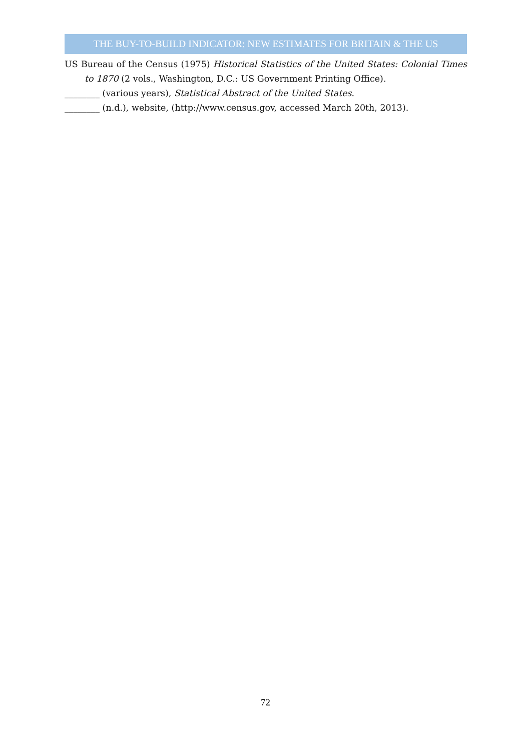THE BUY-TO-BUILD INDICATOR: NEW ESTIMATES FOR BRITAIN & THE US
US Bureau of the Census (1975) Historical Statistics of the United States: Colonial Times to 1870 (2 vols., Washington, D.C.: US Government Printing Office).
________ (various years), Statistical Abstract of the United States.
________ (n.d.), website, (http://www.census.gov, accessed March 20th, 2013).
72